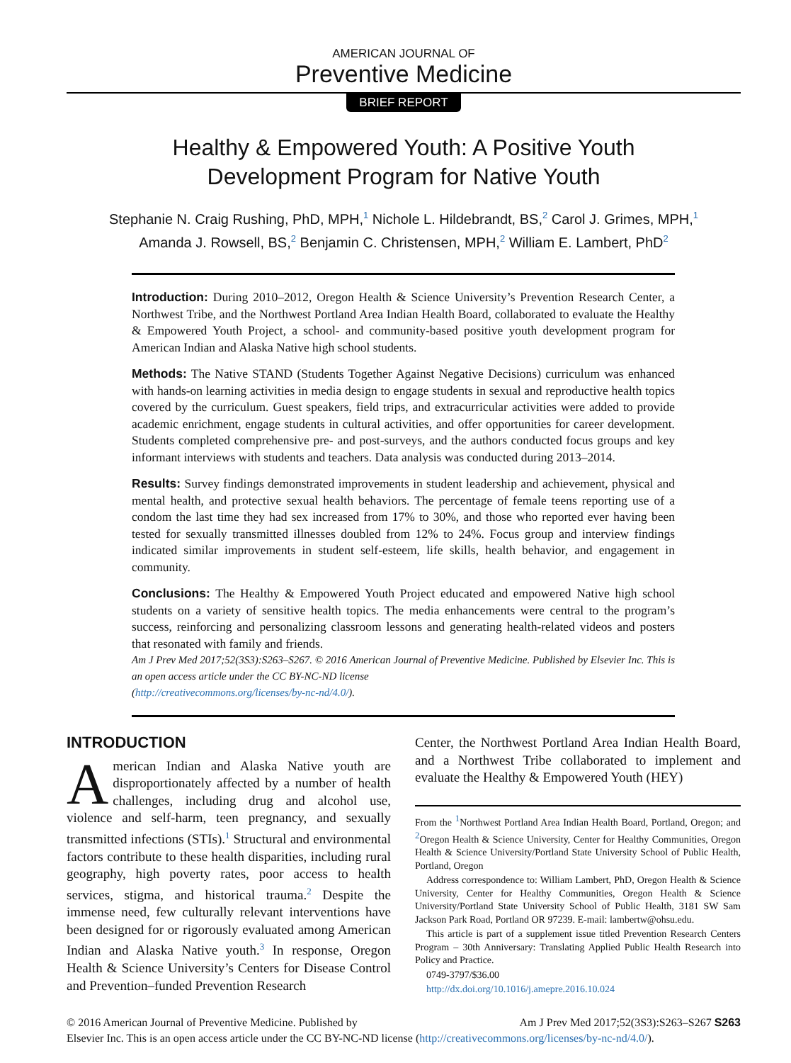AMERICAN JOURNAL OF
Preventive Medicine
BRIEF REPORT
Healthy & Empowered Youth: A Positive Youth
Development Program for Native Youth
Stephanie N. Craig Rushing, PhD, MPH,<sup>1</sup> Nichole L. Hildebrandt, BS,<sup>2</sup> Carol J. Grimes, MPH,<sup>1</sup>
Amanda J. Rowsell, BS,<sup>2</sup> Benjamin C. Christensen, MPH,<sup>2</sup> William E. Lambert, PhD<sup>2</sup>
Introduction: During 2010–2012, Oregon Health & Science University’s Prevention Research Center, a Northwest Tribe, and the Northwest Portland Area Indian Health Board, collaborated to evaluate the Healthy & Empowered Youth Project, a school- and community-based positive youth development program for American Indian and Alaska Native high school students.
Methods: The Native STAND (Students Together Against Negative Decisions) curriculum was enhanced with hands-on learning activities in media design to engage students in sexual and reproductive health topics covered by the curriculum. Guest speakers, field trips, and extracurricular activities were added to provide academic enrichment, engage students in cultural activities, and offer opportunities for career development. Students completed comprehensive pre- and post-surveys, and the authors conducted focus groups and key informant interviews with students and teachers. Data analysis was conducted during 2013–2014.
Results: Survey findings demonstrated improvements in student leadership and achievement, physical and mental health, and protective sexual health behaviors. The percentage of female teens reporting use of a condom the last time they had sex increased from 17% to 30%, and those who reported ever having been tested for sexually transmitted illnesses doubled from 12% to 24%. Focus group and interview findings indicated similar improvements in student self-esteem, life skills, health behavior, and engagement in community.
Conclusions: The Healthy & Empowered Youth Project educated and empowered Native high school students on a variety of sensitive health topics. The media enhancements were central to the program’s success, reinforcing and personalizing classroom lessons and generating health-related videos and posters that resonated with family and friends.
Am J Prev Med 2017;52(3S3):S263–S267. © 2016 American Journal of Preventive Medicine. Published by Elsevier Inc. This is an open access article under the CC BY-NC-ND license
(http://creativecommons.org/licenses/by-nc-nd/4.0/).
INTRODUCTION
American Indian and Alaska Native youth are disproportionately affected by a number of health challenges, including drug and alcohol use, violence and self-harm, teen pregnancy, and sexually transmitted infections (STIs).<sup>1</sup> Structural and environmental factors contribute to these health disparities, including rural geography, high poverty rates, poor access to health services, stigma, and historical trauma.<sup>2</sup> Despite the immense need, few culturally relevant interventions have been designed for or rigorously evaluated among American Indian and Alaska Native youth.<sup>3</sup> In response, Oregon Health & Science University’s Centers for Disease Control and Prevention–funded Prevention Research
Center, the Northwest Portland Area Indian Health Board, and a Northwest Tribe collaborated to implement and evaluate the Healthy & Empowered Youth (HEY)
From the <sup>1</sup>Northwest Portland Area Indian Health Board, Portland, Oregon; and <sup>2</sup>Oregon Health & Science University, Center for Healthy Communities, Oregon Health & Science University/Portland State University School of Public Health, Portland, Oregon
Address correspondence to: William Lambert, PhD, Oregon Health & Science University, Center for Healthy Communities, Oregon Health & Science University/Portland State University School of Public Health, 3181 SW Sam Jackson Park Road, Portland OR 97239. E-mail: lambertw@ohsu.edu.
This article is part of a supplement issue titled Prevention Research Centers Program – 30th Anniversary: Translating Applied Public Health Research into Policy and Practice.
0749-3797/$36.00
http://dx.doi.org/10.1016/j.amepre.2016.10.024
© 2016 American Journal of Preventive Medicine. Published by Am J Prev Med 2017;52(3S3):S263–S267 S263
Elsevier Inc. This is an open access article under the CC BY-NC-ND license (http://creativecommons.org/licenses/by-nc-nd/4.0/).